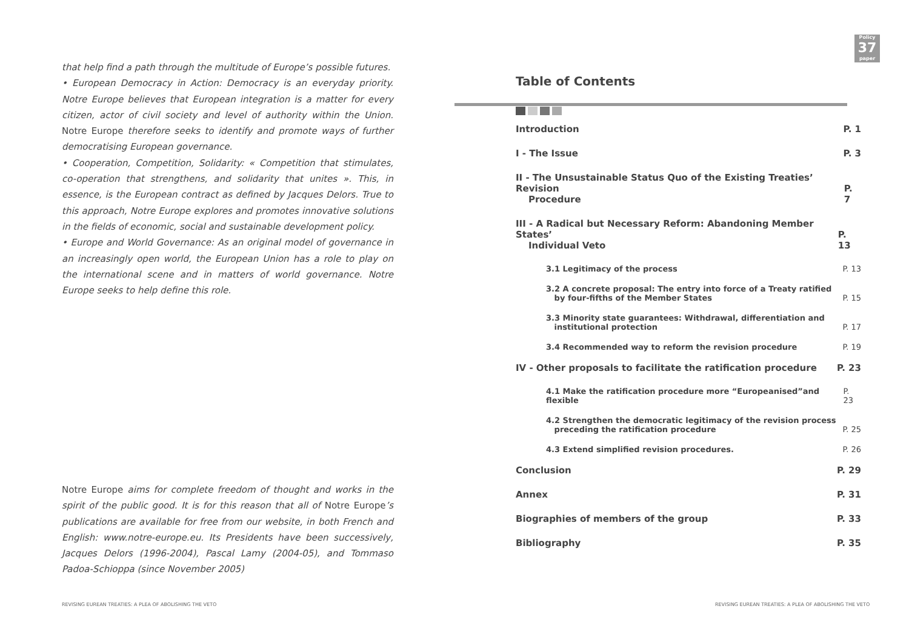Policy
37
paper
that help find a path through the multitude of Europe’s possible futures.
• European Democracy in Action: Democracy is an everyday priority. Notre Europe believes that European integration is a matter for every citizen, actor of civil society and level of authority within the Union. Notre Europe therefore seeks to identify and promote ways of further democratising European governance.
• Cooperation, Competition, Solidarity: « Competition that stimulates, co-operation that strengthens, and solidarity that unites ». This, in essence, is the European contract as defined by Jacques Delors. True to this approach, Notre Europe explores and promotes innovative solutions in the fields of economic, social and sustainable development policy.
• Europe and World Governance: As an original model of governance in an increasingly open world, the European Union has a role to play on the international scene and in matters of world governance. Notre Europe seeks to help define this role.
Notre Europe aims for complete freedom of thought and works in the spirit of the public good. It is for this reason that all of Notre Europe’s publications are available for free from our website, in both French and English: www.notre-europe.eu. Its Presidents have been successively, Jacques Delors (1996-2004), Pascal Lamy (2004-05), and Tommaso Padoa-Schioppa (since November 2005)
Table of Contents
Introduction P. 1
I - The Issue P. 3
II - The Unsustainable Status Quo of the Existing Treaties’ Revision
Procedure P. 7
III - A Radical but Necessary Reform: Abandoning Member States’
Individual Veto P. 13
3.1 Legitimacy of the process P. 13
3.2 A concrete proposal: The entry into force of a Treaty ratified
by four-fifths of the Member States P. 15
3.3 Minority state guarantees: Withdrawal, differentiation and
institutional protection P. 17
3.4 Recommended way to reform the revision procedure P. 19
IV - Other proposals to facilitate the ratification procedure P. 23
4.1 Make the ratification procedure more “Europeanised”and flexible P. 23
4.2 Strengthen the democratic legitimacy of the revision process
preceding the ratification procedure P. 25
4.3 Extend simplified revision procedures. P. 26
Conclusion P. 29
Annex P. 31
Biographies of members of the group P. 33
Bibliography P. 35
REVISING EUREAN TREATIES: A PLEA OF ABOLISHING THE VETO
REVISING EUREAN TREATIES: A PLEA OF ABOLISHING THE VETO